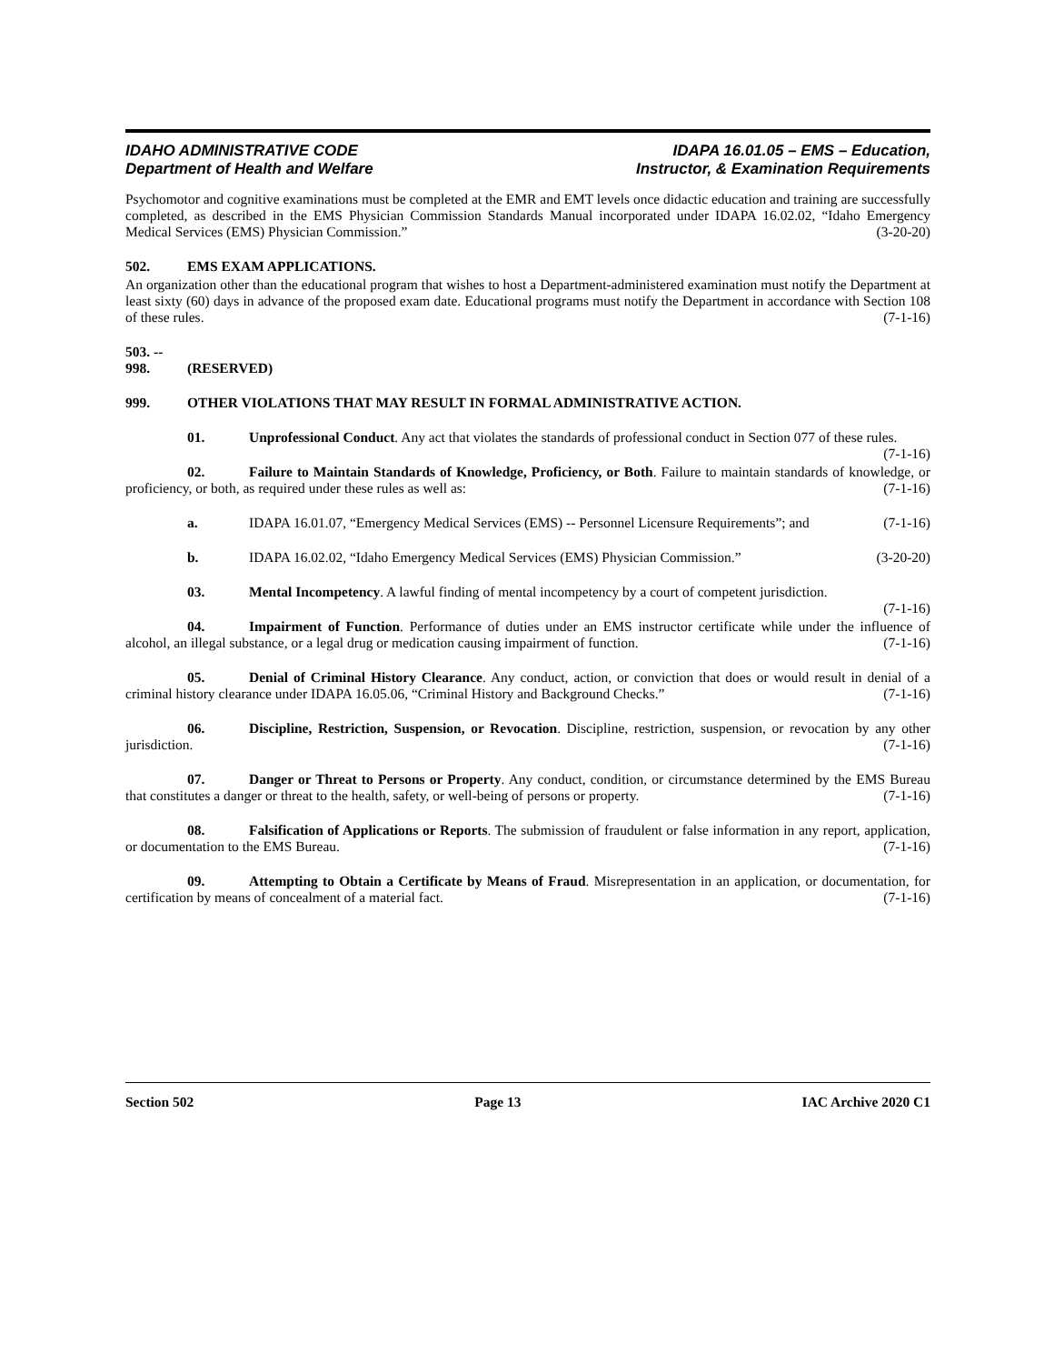IDAHO ADMINISTRATIVE CODE
Department of Health and Welfare
IDAPA 16.01.05 – EMS – Education,
Instructor, & Examination Requirements
Psychomotor and cognitive examinations must be completed at the EMR and EMT levels once didactic education and training are successfully completed, as described in the EMS Physician Commission Standards Manual incorporated under IDAPA 16.02.02, “Idaho Emergency Medical Services (EMS) Physician Commission.” (3-20-20)
502. EMS EXAM APPLICATIONS.
An organization other than the educational program that wishes to host a Department-administered examination must notify the Department at least sixty (60) days in advance of the proposed exam date. Educational programs must notify the Department in accordance with Section 108 of these rules. (7-1-16)
503. -- 998. (RESERVED)
999. OTHER VIOLATIONS THAT MAY RESULT IN FORMAL ADMINISTRATIVE ACTION.
01. Unprofessional Conduct. Any act that violates the standards of professional conduct in Section 077 of these rules. (7-1-16)
02. Failure to Maintain Standards of Knowledge, Proficiency, or Both. Failure to maintain standards of knowledge, or proficiency, or both, as required under these rules as well as: (7-1-16)
a. IDAPA 16.01.07, “Emergency Medical Services (EMS) -- Personnel Licensure Requirements”; and (7-1-16)
b. IDAPA 16.02.02, “Idaho Emergency Medical Services (EMS) Physician Commission.” (3-20-20)
03. Mental Incompetency. A lawful finding of mental incompetency by a court of competent jurisdiction. (7-1-16)
04. Impairment of Function. Performance of duties under an EMS instructor certificate while under the influence of alcohol, an illegal substance, or a legal drug or medication causing impairment of function. (7-1-16)
05. Denial of Criminal History Clearance. Any conduct, action, or conviction that does or would result in denial of a criminal history clearance under IDAPA 16.05.06, “Criminal History and Background Checks.” (7-1-16)
06. Discipline, Restriction, Suspension, or Revocation. Discipline, restriction, suspension, or revocation by any other jurisdiction. (7-1-16)
07. Danger or Threat to Persons or Property. Any conduct, condition, or circumstance determined by the EMS Bureau that constitutes a danger or threat to the health, safety, or well-being of persons or property. (7-1-16)
08. Falsification of Applications or Reports. The submission of fraudulent or false information in any report, application, or documentation to the EMS Bureau. (7-1-16)
09. Attempting to Obtain a Certificate by Means of Fraud. Misrepresentation in an application, or documentation, for certification by means of concealment of a material fact. (7-1-16)
Section 502 Page 13 IAC Archive 2020 C1